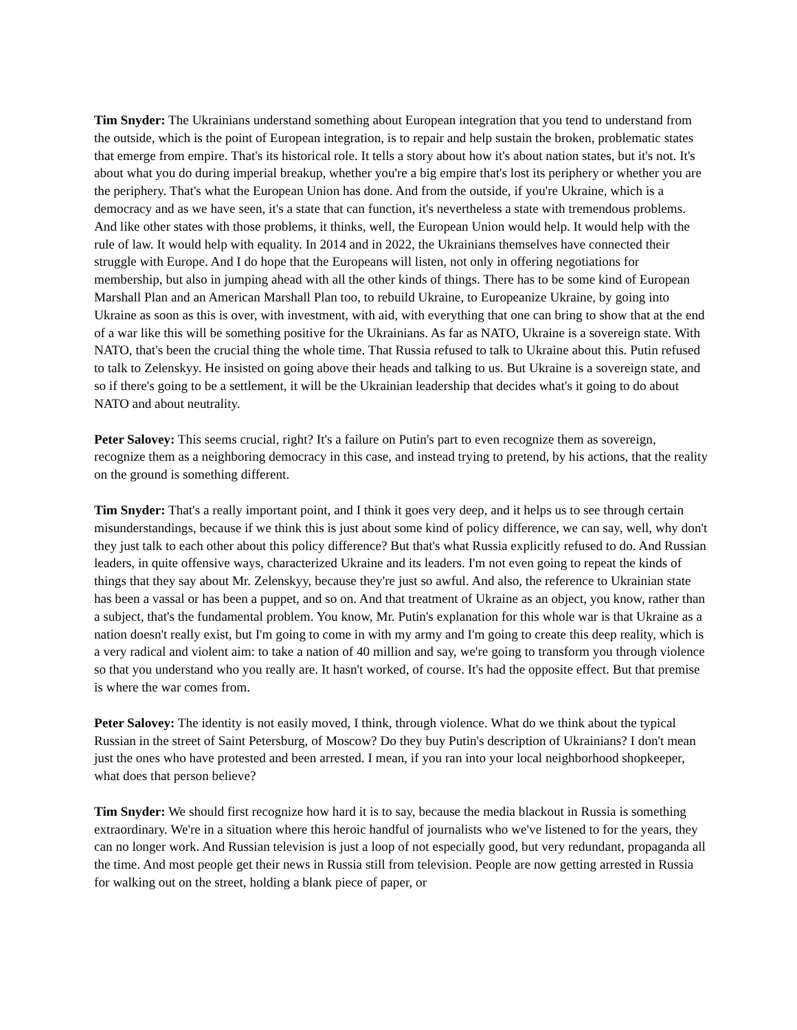Tim Snyder: The Ukrainians understand something about European integration that you tend to understand from the outside, which is the point of European integration, is to repair and help sustain the broken, problematic states that emerge from empire. That's its historical role. It tells a story about how it's about nation states, but it's not. It's about what you do during imperial breakup, whether you're a big empire that's lost its periphery or whether you are the periphery. That's what the European Union has done. And from the outside, if you're Ukraine, which is a democracy and as we have seen, it's a state that can function, it's nevertheless a state with tremendous problems. And like other states with those problems, it thinks, well, the European Union would help. It would help with the rule of law. It would help with equality. In 2014 and in 2022, the Ukrainians themselves have connected their struggle with Europe. And I do hope that the Europeans will listen, not only in offering negotiations for membership, but also in jumping ahead with all the other kinds of things. There has to be some kind of European Marshall Plan and an American Marshall Plan too, to rebuild Ukraine, to Europeanize Ukraine, by going into Ukraine as soon as this is over, with investment, with aid, with everything that one can bring to show that at the end of a war like this will be something positive for the Ukrainians. As far as NATO, Ukraine is a sovereign state. With NATO, that's been the crucial thing the whole time. That Russia refused to talk to Ukraine about this. Putin refused to talk to Zelenskyy. He insisted on going above their heads and talking to us. But Ukraine is a sovereign state, and so if there's going to be a settlement, it will be the Ukrainian leadership that decides what's it going to do about NATO and about neutrality.
Peter Salovey: This seems crucial, right? It's a failure on Putin's part to even recognize them as sovereign, recognize them as a neighboring democracy in this case, and instead trying to pretend, by his actions, that the reality on the ground is something different.
Tim Snyder: That's a really important point, and I think it goes very deep, and it helps us to see through certain misunderstandings, because if we think this is just about some kind of policy difference, we can say, well, why don't they just talk to each other about this policy difference? But that's what Russia explicitly refused to do. And Russian leaders, in quite offensive ways, characterized Ukraine and its leaders. I'm not even going to repeat the kinds of things that they say about Mr. Zelenskyy, because they're just so awful. And also, the reference to Ukrainian state has been a vassal or has been a puppet, and so on. And that treatment of Ukraine as an object, you know, rather than a subject, that's the fundamental problem. You know, Mr. Putin's explanation for this whole war is that Ukraine as a nation doesn't really exist, but I'm going to come in with my army and I'm going to create this deep reality, which is a very radical and violent aim: to take a nation of 40 million and say, we're going to transform you through violence so that you understand who you really are. It hasn't worked, of course. It's had the opposite effect. But that premise is where the war comes from.
Peter Salovey: The identity is not easily moved, I think, through violence. What do we think about the typical Russian in the street of Saint Petersburg, of Moscow? Do they buy Putin's description of Ukrainians? I don't mean just the ones who have protested and been arrested. I mean, if you ran into your local neighborhood shopkeeper, what does that person believe?
Tim Snyder: We should first recognize how hard it is to say, because the media blackout in Russia is something extraordinary. We're in a situation where this heroic handful of journalists who we've listened to for the years, they can no longer work. And Russian television is just a loop of not especially good, but very redundant, propaganda all the time. And most people get their news in Russia still from television. People are now getting arrested in Russia for walking out on the street, holding a blank piece of paper, or